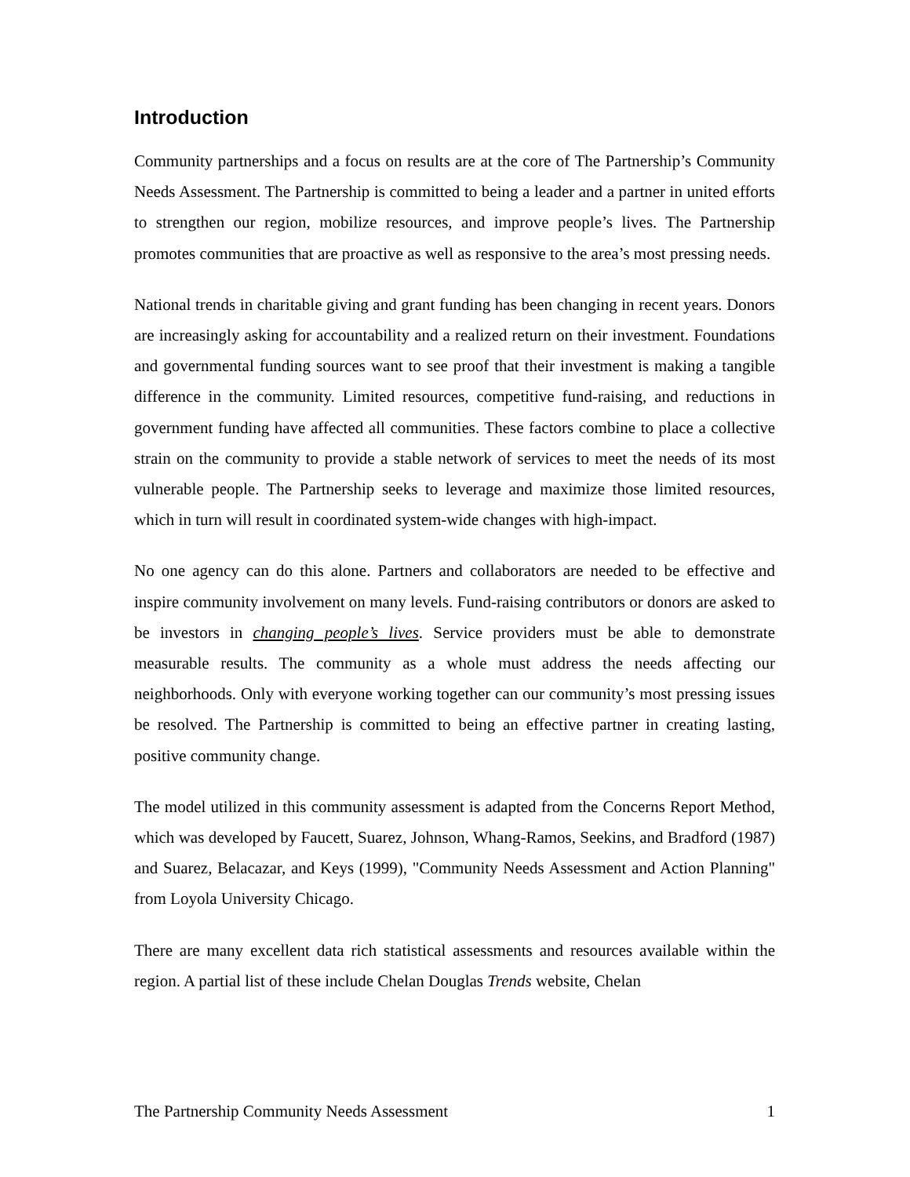Introduction
Community partnerships and a focus on results are at the core of The Partnership’s Community Needs Assessment. The Partnership is committed to being a leader and a partner in united efforts to strengthen our region, mobilize resources, and improve people’s lives. The Partnership promotes communities that are proactive as well as responsive to the area’s most pressing needs.
National trends in charitable giving and grant funding has been changing in recent years. Donors are increasingly asking for accountability and a realized return on their investment. Foundations and governmental funding sources want to see proof that their investment is making a tangible difference in the community. Limited resources, competitive fund-raising, and reductions in government funding have affected all communities. These factors combine to place a collective strain on the community to provide a stable network of services to meet the needs of its most vulnerable people. The Partnership seeks to leverage and maximize those limited resources, which in turn will result in coordinated system-wide changes with high-impact.
No one agency can do this alone. Partners and collaborators are needed to be effective and inspire community involvement on many levels. Fund-raising contributors or donors are asked to be investors in changing people’s lives. Service providers must be able to demonstrate measurable results. The community as a whole must address the needs affecting our neighborhoods. Only with everyone working together can our community’s most pressing issues be resolved. The Partnership is committed to being an effective partner in creating lasting, positive community change.
The model utilized in this community assessment is adapted from the Concerns Report Method, which was developed by Faucett, Suarez, Johnson, Whang-Ramos, Seekins, and Bradford (1987) and Suarez, Belacazar, and Keys (1999), "Community Needs Assessment and Action Planning" from Loyola University Chicago.
There are many excellent data rich statistical assessments and resources available within the region. A partial list of these include Chelan Douglas Trends website, Chelan
The Partnership Community Needs Assessment 1